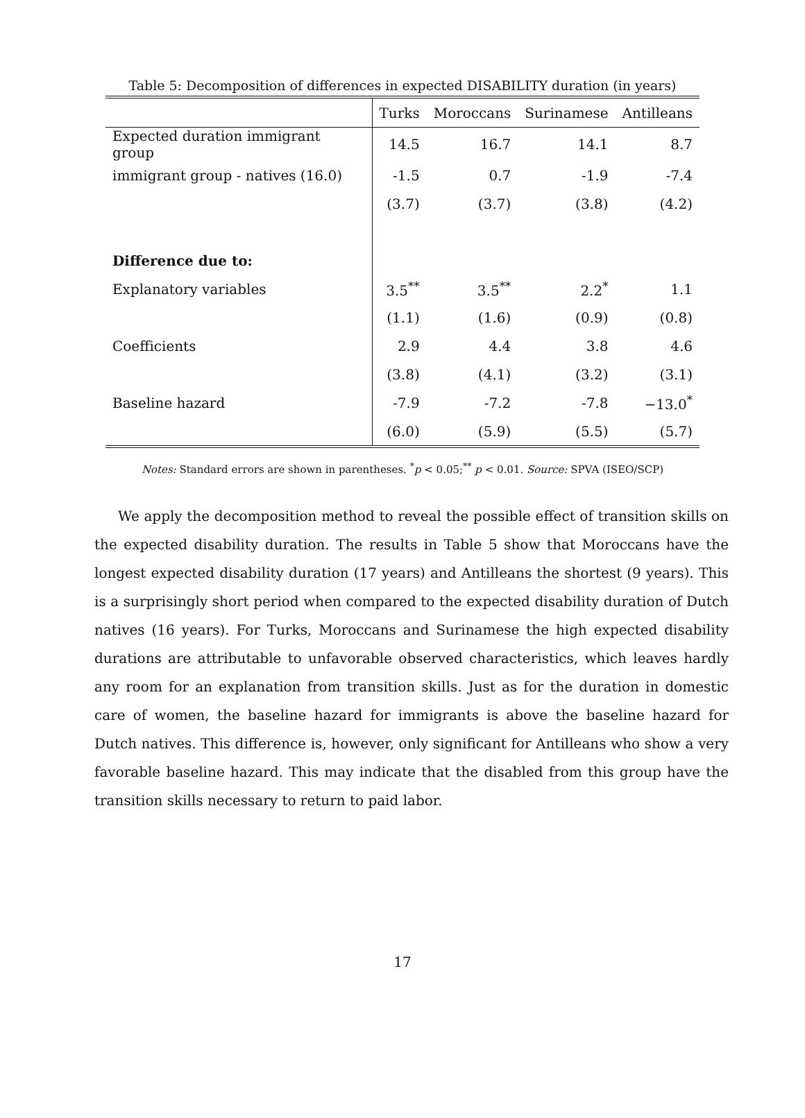Table 5: Decomposition of differences in expected DISABILITY duration (in years)
| | Turks | Moroccans | Surinamese | Antilleans |
| --- | --- | --- | --- | --- |
| Expected duration immigrant group | 14.5 | 16.7 | 14.1 | 8.7 |
| immigrant group - natives (16.0) | -1.5 | 0.7 | -1.9 | -7.4 |
| | (3.7) | (3.7) | (3.8) | (4.2) |
| Difference due to: | | | | |
| Explanatory variables | 3.5<sup>**</sup> | 3.5<sup>**</sup> | 2.2<sup>*</sup> | 1.1 |
| | (1.1) | (1.6) | (0.9) | (0.8) |
| Coefficients | 2.9 | 4.4 | 3.8 | 4.6 |
| | (3.8) | (4.1) | (3.2) | (3.1) |
| Baseline hazard | -7.9 | -7.2 | -7.8 | −13.0<sup>*</sup> |
| | (6.0) | (5.9) | (5.5) | (5.7) |
Notes: Standard errors are shown in parentheses. <sup>*</sup>p < 0.05;<sup>**</sup> p < 0.01. Source: SPVA (ISEO/SCP)
We apply the decomposition method to reveal the possible effect of transition skills on the expected disability duration. The results in Table 5 show that Moroccans have the longest expected disability duration (17 years) and Antilleans the shortest (9 years). This is a surprisingly short period when compared to the expected disability duration of Dutch natives (16 years). For Turks, Moroccans and Surinamese the high expected disability durations are attributable to unfavorable observed characteristics, which leaves hardly any room for an explanation from transition skills. Just as for the duration in domestic care of women, the baseline hazard for immigrants is above the baseline hazard for Dutch natives. This difference is, however, only significant for Antilleans who show a very favorable baseline hazard. This may indicate that the disabled from this group have the transition skills necessary to return to paid labor.
17